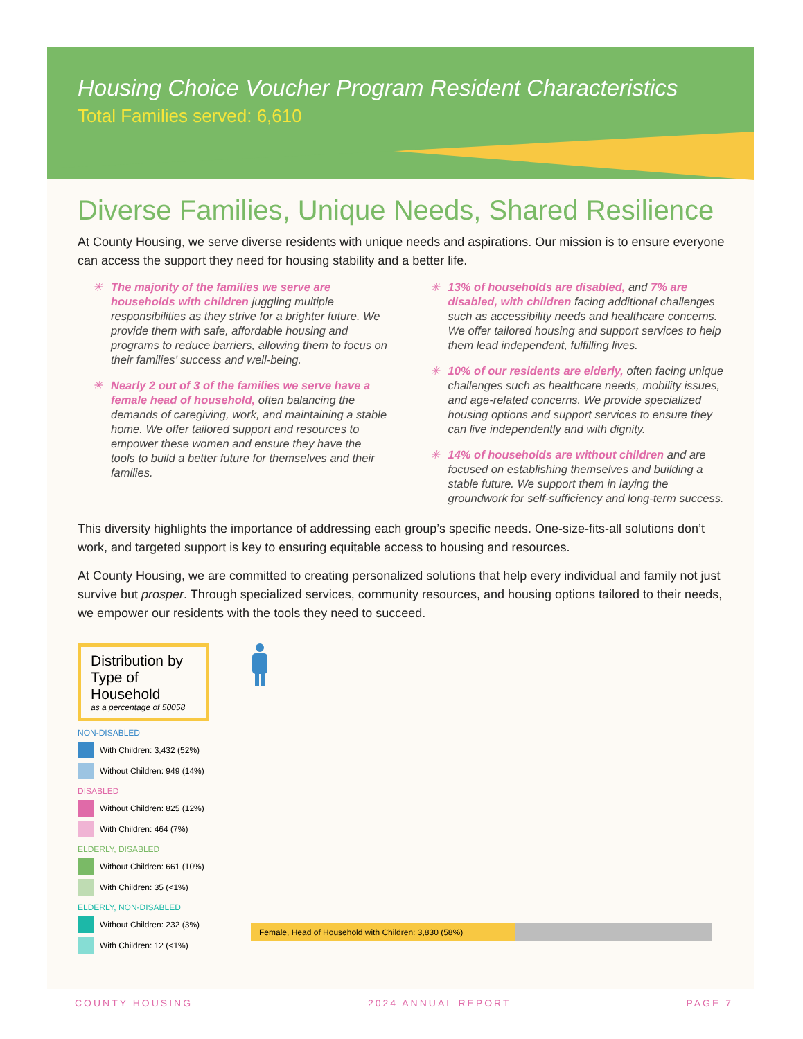Housing Choice Voucher Program Resident Characteristics
Total Families served: 6,610
Diverse Families, Unique Needs, Shared Resilience
At County Housing, we serve diverse residents with unique needs and aspirations. Our mission is to ensure everyone can access the support they need for housing stability and a better life.
✳ The majority of the families we serve are households with children juggling multiple responsibilities as they strive for a brighter future. We provide them with safe, affordable housing and programs to reduce barriers, allowing them to focus on their families’ success and well-being.
✳ Nearly 2 out of 3 of the families we serve have a female head of household, often balancing the demands of caregiving, work, and maintaining a stable home. We offer tailored support and resources to empower these women and ensure they have the tools to build a better future for themselves and their families.
✳ 13% of households are disabled, and 7% are disabled, with children facing additional challenges such as accessibility needs and healthcare concerns. We offer tailored housing and support services to help them lead independent, fulfilling lives.
✳ 10% of our residents are elderly, often facing unique challenges such as healthcare needs, mobility issues, and age-related concerns. We provide specialized housing options and support services to ensure they can live independently and with dignity.
✳ 14% of households are without children and are focused on establishing themselves and building a stable future. We support them in laying the groundwork for self-sufficiency and long-term success.
This diversity highlights the importance of addressing each group’s specific needs. One-size-fits-all solutions don’t work, and targeted support is key to ensuring equitable access to housing and resources.
At County Housing, we are committed to creating personalized solutions that help every individual and family not just survive but prosper. Through specialized services, community resources, and housing options tailored to their needs, we empower our residents with the tools they need to succeed.
Distribution by Type of Household
as a percentage of 50058
NON-DISABLED
With Children: 3,432 (52%)
Without Children: 949 (14%)
DISABLED
Without Children: 825 (12%)
With Children: 464 (7%)
ELDERLY, DISABLED
Without Children: 661 (10%)
With Children: 35 (<1%)
ELDERLY, NON-DISABLED
Without Children: 232 (3%)
With Children: 12 (<1%)
Female, Head of Household with Children: 3,830 (58%)
COUNTY HOUSING 2024 ANNUAL REPORT PAGE 7